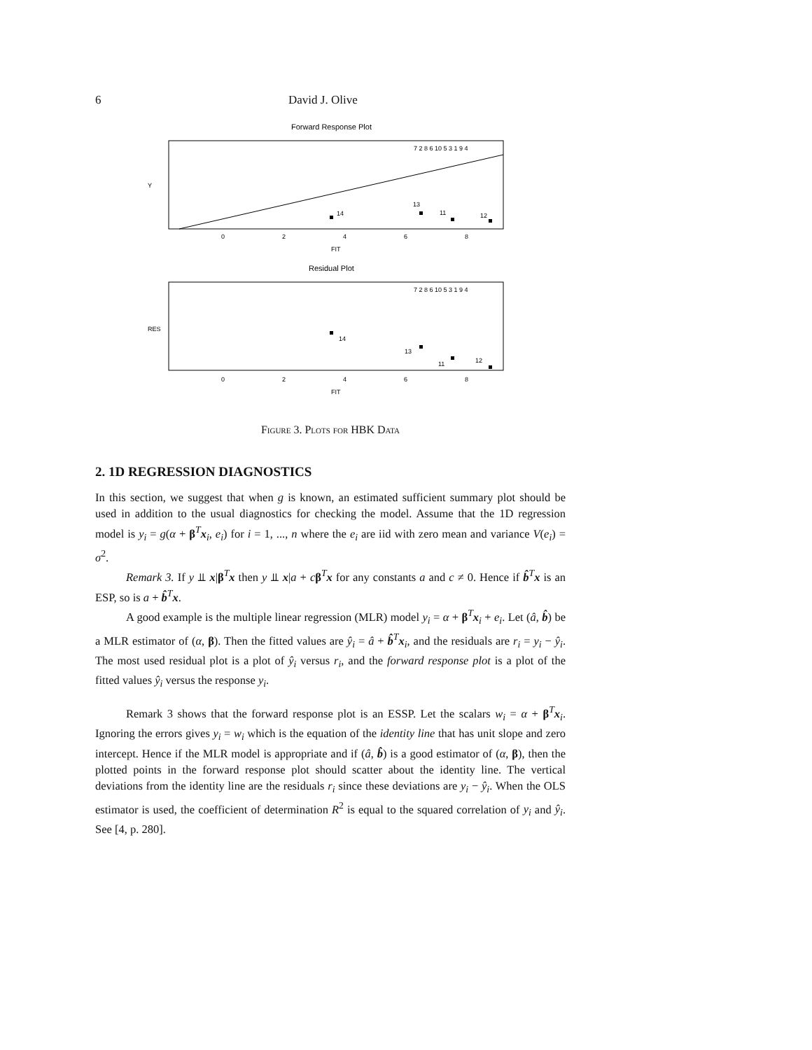6 David J. Olive
Forward Response Plot
Y
FIT
0
2
4
6
8
7 2 8 6 10 5 3 1 9 4
13
11
12
14
Residual Plot
RES
FIT
0
2
4
6
8
7 2 8 6 10 5 3 1 9 4
14
13
11
12
Figure 3. Plots for HBK Data
2. 1D REGRESSION DIAGNOSTICS
In this section, we suggest that when g is known, an estimated sufficient summary plot should be used in addition to the usual diagnostics for checking the model. Assume that the 1D regression model is y<sub>i</sub> = g(α + β<sup>T</sup>x<sub>i</sub>, e<sub>i</sub>) for i = 1, ..., n where the e<sub>i</sub> are iid with zero mean and variance V(e<sub>i</sub>) = σ<sup>2</sup>.
Remark 3. If y ⫫ x|β<sup>T</sup>x then y ⫫ x|a + cβ<sup>T</sup>x for any constants a and c ≠ 0. Hence if b̂<sup>T</sup>x is an ESP, so is a + b̂<sup>T</sup>x.
A good example is the multiple linear regression (MLR) model y<sub>i</sub> = α + β<sup>T</sup>x<sub>i</sub> + e<sub>i</sub>. Let (â, b̂) be a MLR estimator of (α, β). Then the fitted values are ŷ<sub>i</sub> = â + b̂<sup>T</sup>x<sub>i</sub>, and the residuals are r<sub>i</sub> = y<sub>i</sub> − ŷ<sub>i</sub>. The most used residual plot is a plot of ŷ<sub>i</sub> versus r<sub>i</sub>, and the forward response plot is a plot of the fitted values ŷ<sub>i</sub> versus the response y<sub>i</sub>.
Remark 3 shows that the forward response plot is an ESSP. Let the scalars w<sub>i</sub> = α + β<sup>T</sup>x<sub>i</sub>. Ignoring the errors gives y<sub>i</sub> = w<sub>i</sub> which is the equation of the identity line that has unit slope and zero intercept. Hence if the MLR model is appropriate and if (â, b̂) is a good estimator of (α, β), then the plotted points in the forward response plot should scatter about the identity line. The vertical deviations from the identity line are the residuals r<sub>i</sub> since these deviations are y<sub>i</sub> − ŷ<sub>i</sub>. When the OLS estimator is used, the coefficient of determination R<sup>2</sup> is equal to the squared correlation of y<sub>i</sub> and ŷ<sub>i</sub>. See [4, p. 280].